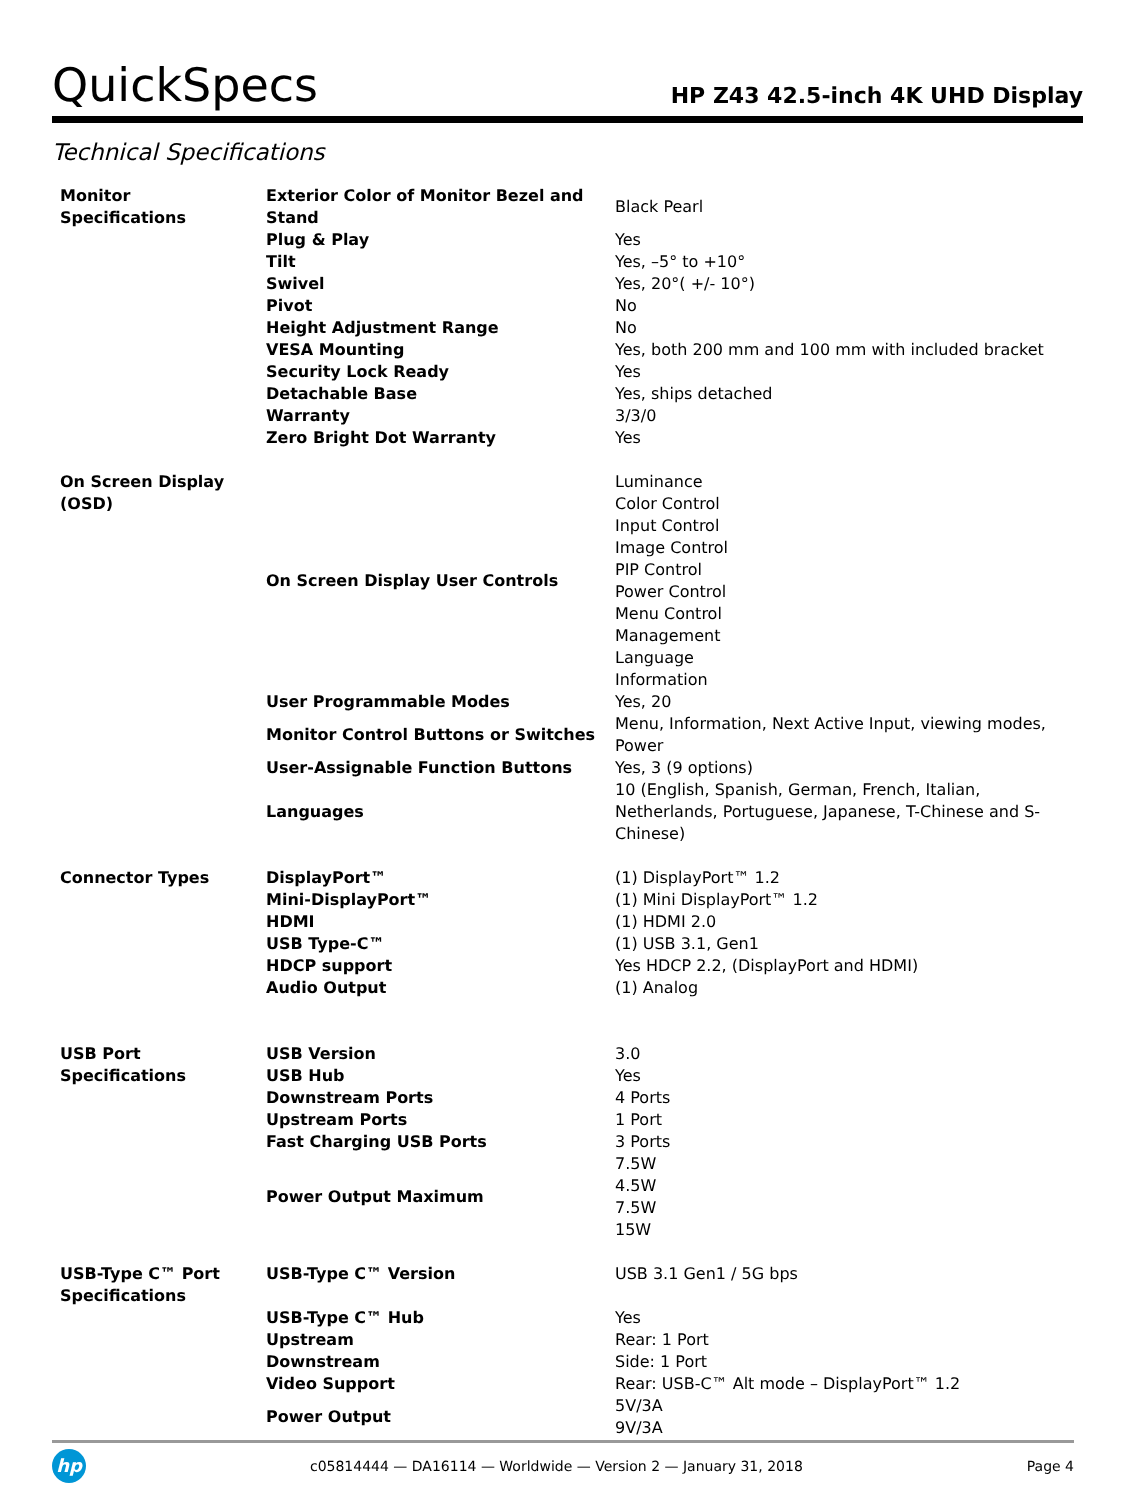QuickSpecs
HP Z43 42.5-inch 4K UHD Display
Technical Specifications
| Monitor Specifications | Exterior Color of Monitor Bezel and Stand | Black Pearl |
| | Plug & Play | Yes |
| | Tilt | Yes, –5° to +10° |
| | Swivel | Yes, 20°( +/- 10°) |
| | Pivot | No |
| | Height Adjustment Range | No |
| | VESA Mounting | Yes, both 200 mm and 100 mm with included bracket |
| | Security Lock Ready | Yes |
| | Detachable Base | Yes, ships detached |
| | Warranty | 3/3/0 |
| | Zero Bright Dot Warranty | Yes |
| On Screen Display (OSD) | On Screen Display User Controls | Luminance Color Control Input Control Image Control PIP Control Power Control Menu Control Management Language Information |
| | User Programmable Modes | Yes, 20 |
| | Monitor Control Buttons or Switches | Menu, Information, Next Active Input, viewing modes, Power |
| | User-Assignable Function Buttons | Yes, 3 (9 options) |
| | Languages | 10 (English, Spanish, German, French, Italian, Netherlands, Portuguese, Japanese, T-Chinese and S-Chinese) |
| Connector Types | DisplayPort™ | (1) DisplayPort™ 1.2 |
| | Mini-DisplayPort™ | (1) Mini DisplayPort™ 1.2 |
| | HDMI | (1) HDMI 2.0 |
| | USB Type-C™ | (1) USB 3.1, Gen1 |
| | HDCP support | Yes HDCP 2.2, (DisplayPort and HDMI) |
| | Audio Output | (1) Analog |
| USB Port Specifications | USB Version USB Hub | 3.0 Yes |
| | Downstream Ports | 4 Ports |
| | Upstream Ports | 1 Port |
| | Fast Charging USB Ports | 3 Ports |
| | Power Output Maximum | 7.5W 4.5W 7.5W 15W |
| USB-Type C™ Port Specifications | USB-Type C™ Version | USB 3.1 Gen1 / 5G bps |
| | USB-Type C™ Hub | Yes |
| | Upstream | Rear: 1 Port |
| | Downstream | Side: 1 Port |
| | Video Support | Rear: USB-C™ Alt mode – DisplayPort™ 1.2 |
| | Power Output | 5V/3A 9V/3A |
hp
c05814444 — DA16114 — Worldwide — Version 2 — January 31, 2018
Page 4